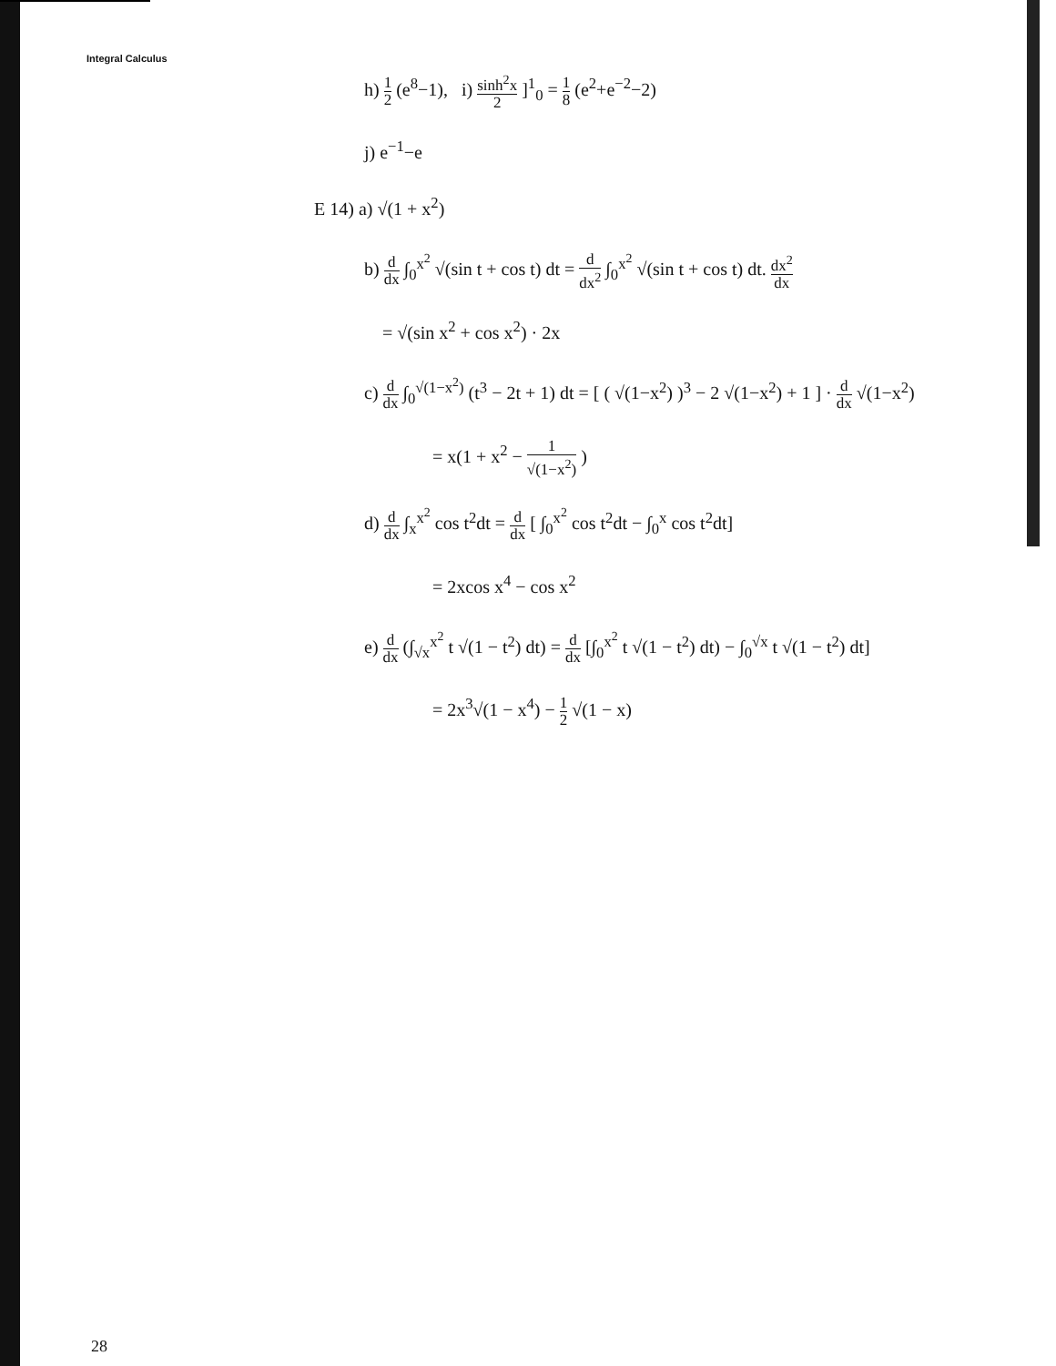Integral Calculus
h) 1 2 (e<sup>8</sup>−1), i) sinh<sup>2</sup>x 2 ]<sup>1</sup><sub>0</sub> = 1 8 (e<sup>2</sup>+e<sup>−2</sup>−2)
j) e<sup>−1</sup>−e
E 14) a) √(1 + x<sup>2</sup>)
b) d dx ∫<sub>0</sub><sup>x<sup>2</sup></sup> √(sin t + cos t) dt = d dx<sup>2</sup> ∫<sub>0</sub><sup>x<sup>2</sup></sup> √(sin t + cos t) dt. dx<sup>2</sup> dx
= √(sin x<sup>2</sup> + cos x<sup>2</sup>) · 2x
c) d dx ∫<sub>0</sub><sup>√(1−x<sup>2</sup>)</sup> (t<sup>3</sup> − 2t + 1) dt = [ ( √(1−x<sup>2</sup>) )<sup>3</sup> − 2 √(1−x<sup>2</sup>) + 1 ] · d dx √(1−x<sup>2</sup>)
= x(1 + x<sup>2</sup> − 1 √(1−x<sup>2</sup>) )
d) d dx ∫<sub>x</sub><sup>x<sup>2</sup></sup> cos t<sup>2</sup>dt = d dx [ ∫<sub>0</sub><sup>x<sup>2</sup></sup> cos t<sup>2</sup>dt − ∫<sub>0</sub><sup>x</sup> cos t<sup>2</sup>dt]
= 2xcos x<sup>4</sup> − cos x<sup>2</sup>
e) d dx (∫<sub>√x</sub><sup>x<sup>2</sup></sup> t √(1 − t<sup>2</sup>) dt) = d dx [∫<sub>0</sub><sup>x<sup>2</sup></sup> t √(1 − t<sup>2</sup>) dt) − ∫<sub>0</sub><sup>√x</sup> t √(1 − t<sup>2</sup>) dt]
= 2x<sup>3</sup>√(1 − x<sup>4</sup>) − 1 2 √(1 − x)
28